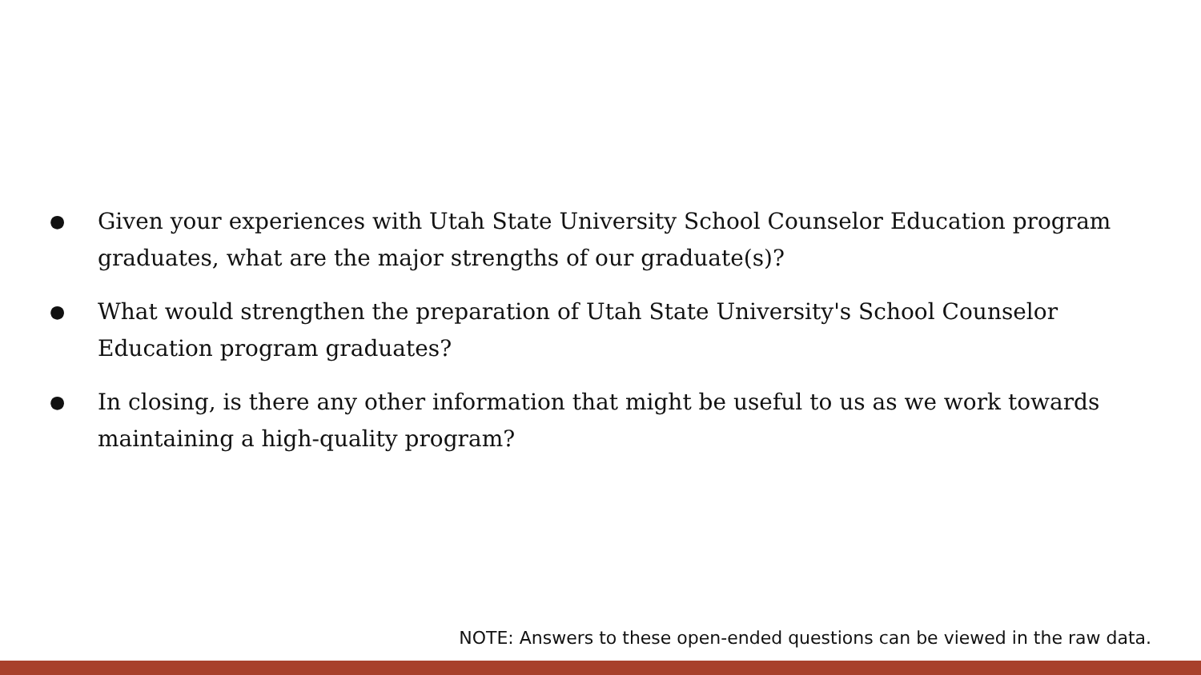● Given your experiences with Utah State University School Counselor Education program graduates, what are the major strengths of our graduate(s)?
● What would strengthen the preparation of Utah State University's School Counselor Education program graduates?
● In closing, is there any other information that might be useful to us as we work towards maintaining a high-quality program?
NOTE: Answers to these open-ended questions can be viewed in the raw data.